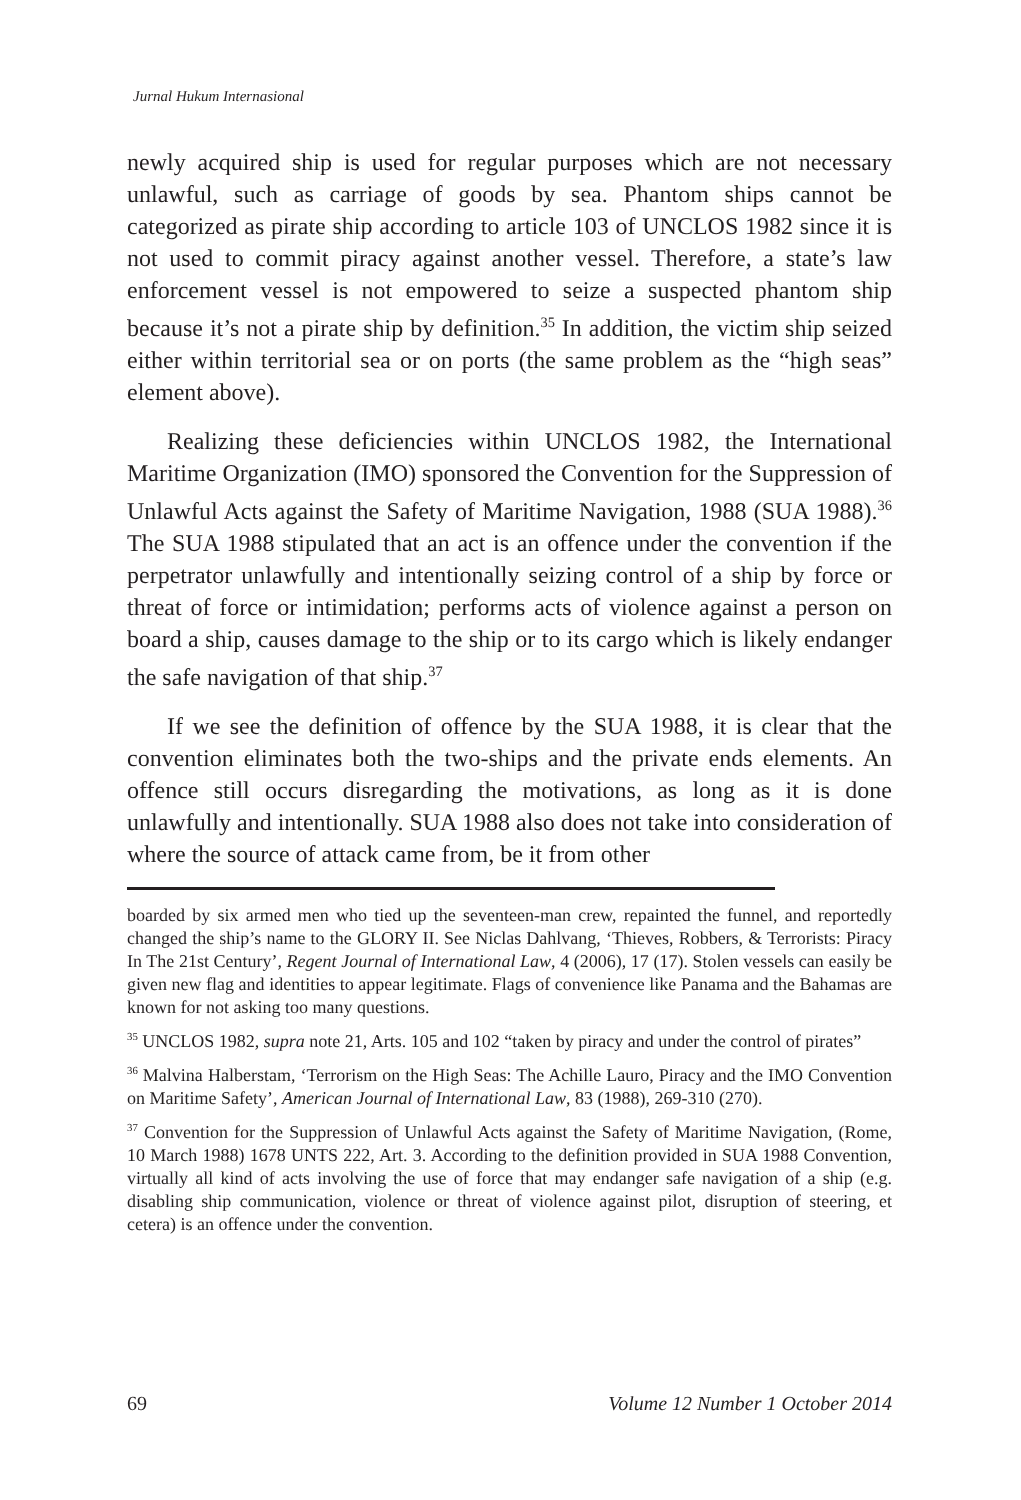Jurnal Hukum Internasional
newly acquired ship is used for regular purposes which are not necessary unlawful, such as carriage of goods by sea. Phantom ships cannot be categorized as pirate ship according to article 103 of UNCLOS 1982 since it is not used to commit piracy against another vessel. Therefore, a state’s law enforcement vessel is not empowered to seize a suspected phantom ship because it’s not a pirate ship by definition.<sup>35</sup> In addition, the victim ship seized either within territorial sea or on ports (the same problem as the “high seas” element above).
Realizing these deficiencies within UNCLOS 1982, the International Maritime Organization (IMO) sponsored the Convention for the Suppression of Unlawful Acts against the Safety of Maritime Navigation, 1988 (SUA 1988).<sup>36</sup> The SUA 1988 stipulated that an act is an offence under the convention if the perpetrator unlawfully and intentionally seizing control of a ship by force or threat of force or intimidation; performs acts of violence against a person on board a ship, causes damage to the ship or to its cargo which is likely endanger the safe navigation of that ship.<sup>37</sup>
If we see the definition of offence by the SUA 1988, it is clear that the convention eliminates both the two-ships and the private ends elements. An offence still occurs disregarding the motivations, as long as it is done unlawfully and intentionally. SUA 1988 also does not take into consideration of where the source of attack came from, be it from other
boarded by six armed men who tied up the seventeen-man crew, repainted the funnel, and reportedly changed the ship’s name to the GLORY II. See Niclas Dahlvang, ‘Thieves, Robbers, & Terrorists: Piracy In The 21st Century’, Regent Journal of International Law, 4 (2006), 17 (17). Stolen vessels can easily be given new flag and identities to appear legitimate. Flags of convenience like Panama and the Bahamas are known for not asking too many questions.
<sup>35</sup> UNCLOS 1982, supra note 21, Arts. 105 and 102 “taken by piracy and under the control of pirates”
<sup>36</sup> Malvina Halberstam, ‘Terrorism on the High Seas: The Achille Lauro, Piracy and the IMO Convention on Maritime Safety’, American Journal of International Law, 83 (1988), 269-310 (270).
<sup>37</sup> Convention for the Suppression of Unlawful Acts against the Safety of Maritime Navigation, (Rome, 10 March 1988) 1678 UNTS 222, Art. 3. According to the definition provided in SUA 1988 Convention, virtually all kind of acts involving the use of force that may endanger safe navigation of a ship (e.g. disabling ship communication, violence or threat of violence against pilot, disruption of steering, et cetera) is an offence under the convention.
69 Volume 12 Number 1 October 2014